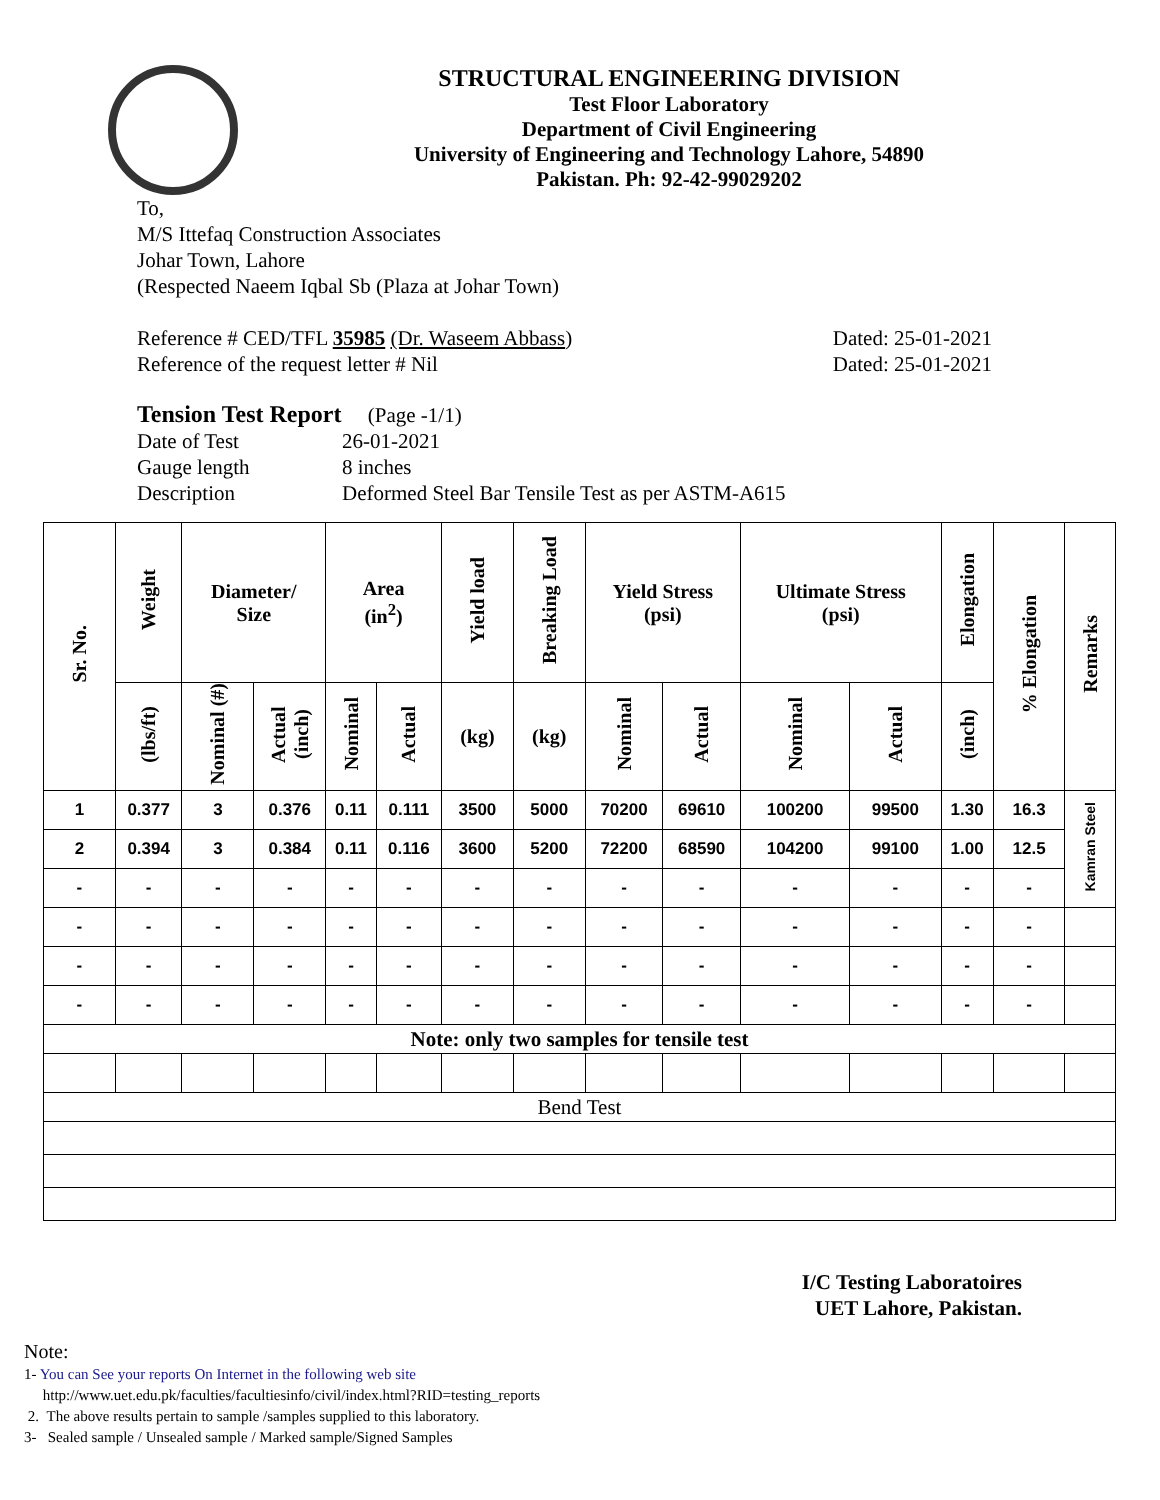STRUCTURAL ENGINEERING DIVISION
Test Floor Laboratory
Department of Civil Engineering
University of Engineering and Technology Lahore, 54890
Pakistan. Ph: 92-42-99029202
To,
M/S Ittefaq Construction Associates
Johar Town, Lahore
(Respected Naeem Iqbal Sb (Plaza at Johar Town)
Reference # CED/TFL 35985 (Dr. Waseem Abbass)
Reference of the request letter # Nil
Dated: 25-01-2021
Dated: 25-01-2021
Tension Test Report (Page -1/1)
| Date of Test | 26-01-2021 |
| Gauge length | 8 inches |
| Description | Deformed Steel Bar Tensile Test as per ASTM-A615 |
| Sr. No. | Weight | Diameter/ Size | | Area (in<sup>2</sup>) | | Yield load | Breaking Load | Yield Stress (psi) | | Ultimate Stress (psi) | | Elongation | % Elongation | Remarks |
| --- | --- | --- | --- | --- | --- | --- | --- | --- | --- | --- | --- | --- | --- | --- |
| | (lbs/ft) | Nominal (#) | Actual (inch) | Nominal | Actual | (kg) | (kg) | Nominal | Actual | Nominal | Actual | (inch) | | |
| 1 | 0.377 | 3 | 0.376 | 0.11 | 0.111 | 3500 | 5000 | 70200 | 69610 | 100200 | 99500 | 1.30 | 16.3 | Kamran Steel |
| 2 | 0.394 | 3 | 0.384 | 0.11 | 0.116 | 3600 | 5200 | 72200 | 68590 | 104200 | 99100 | 1.00 | 12.5 | |
| - | - | - | - | - | - | - | - | - | - | - | - | - | - | |
| - | - | - | - | - | - | - | - | - | - | - | - | - | - | |
| - | - | - | - | - | - | - | - | - | - | - | - | - | - | |
| - | - | - | - | - | - | - | - | - | - | - | - | - | - | |
| Note: only two samples for tensile test | | | | | | | | | | | | | | |
| Bend Test | | | | | | | | | | | | | | |
I/C Testing Laboratoires
UET Lahore, Pakistan.
Note:
1- You can See your reports On Internet in the following web site
http://www.uet.edu.pk/faculties/facultiesinfo/civil/index.html?RID=testing_reports
2. The above results pertain to sample /samples supplied to this laboratory.
3- Sealed sample / Unsealed sample / Marked sample/Signed Samples